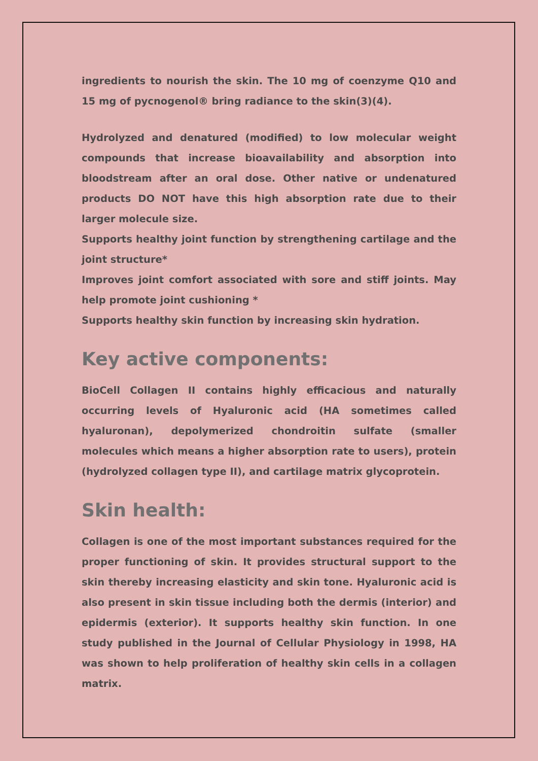ingredients to nourish the skin. The 10 mg of coenzyme Q10 and 15 mg of pycnogenol® bring radiance to the skin(3)(4).
Hydrolyzed and denatured (modified) to low molecular weight compounds that increase bioavailability and absorption into bloodstream after an oral dose. Other native or undenatured products DO NOT have this high absorption rate due to their larger molecule size.
Supports healthy joint function by strengthening cartilage and the joint structure*
Improves joint comfort associated with sore and stiff joints. May help promote joint cushioning *
Supports healthy skin function by increasing skin hydration.
Key active components:
BioCell Collagen II contains highly efficacious and naturally occurring levels of Hyaluronic acid (HA sometimes called hyaluronan), depolymerized chondroitin sulfate (smaller molecules which means a higher absorption rate to users), protein (hydrolyzed collagen type II), and cartilage matrix glycoprotein.
Skin health:
Collagen is one of the most important substances required for the proper functioning of skin. It provides structural support to the skin thereby increasing elasticity and skin tone. Hyaluronic acid is also present in skin tissue including both the dermis (interior) and epidermis (exterior). It supports healthy skin function. In one study published in the Journal of Cellular Physiology in 1998, HA was shown to help proliferation of healthy skin cells in a collagen matrix.